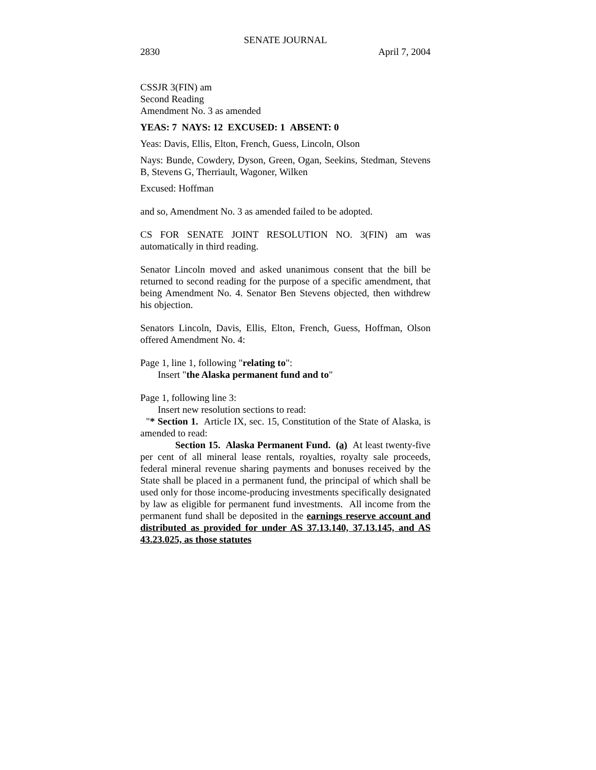SENATE JOURNAL
2830 April 7, 2004
CSSJR 3(FIN) am
Second Reading
Amendment No. 3 as amended
YEAS: 7 NAYS: 12 EXCUSED: 1 ABSENT: 0
Yeas: Davis, Ellis, Elton, French, Guess, Lincoln, Olson
Nays: Bunde, Cowdery, Dyson, Green, Ogan, Seekins, Stedman, Stevens B, Stevens G, Therriault, Wagoner, Wilken
Excused: Hoffman
and so, Amendment No. 3 as amended failed to be adopted.
CS FOR SENATE JOINT RESOLUTION NO. 3(FIN) am was automatically in third reading.
Senator Lincoln moved and asked unanimous consent that the bill be returned to second reading for the purpose of a specific amendment, that being Amendment No. 4. Senator Ben Stevens objected, then withdrew his objection.
Senators Lincoln, Davis, Ellis, Elton, French, Guess, Hoffman, Olson offered Amendment No. 4:
Page 1, line 1, following "relating to":
Insert "the Alaska permanent fund and to"
Page 1, following line 3:
Insert new resolution sections to read:
"* Section 1. Article IX, sec. 15, Constitution of the State of Alaska, is amended to read:
Section 15. Alaska Permanent Fund. (a) At least twenty-five per cent of all mineral lease rentals, royalties, royalty sale proceeds, federal mineral revenue sharing payments and bonuses received by the State shall be placed in a permanent fund, the principal of which shall be used only for those income-producing investments specifically designated by law as eligible for permanent fund investments. All income from the permanent fund shall be deposited in the earnings reserve account and distributed as provided for under AS 37.13.140, 37.13.145, and AS 43.23.025, as those statutes